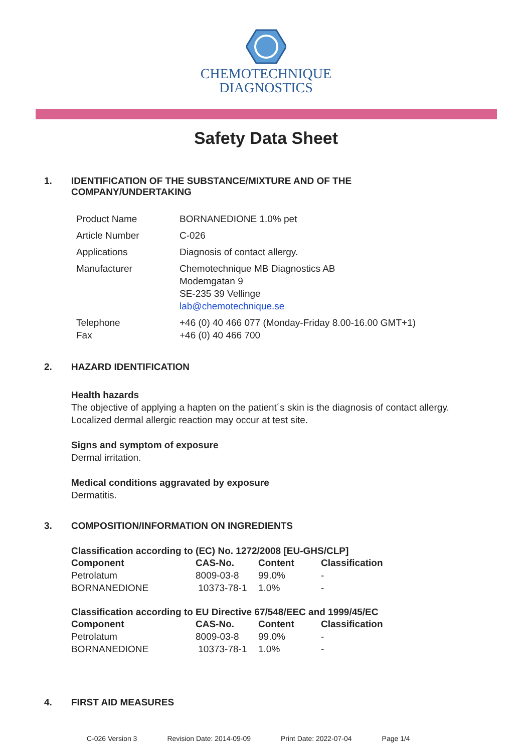CHEMOTECHNIQUE
DIAGNOSTICS
Safety Data Sheet
1. IDENTIFICATION OF THE SUBSTANCE/MIXTURE AND OF THE
COMPANY/UNDERTAKING
| Product Name | BORNANEDIONE 1.0% pet |
| Article Number | C-026 |
| Applications | Diagnosis of contact allergy. |
| Manufacturer | Chemotechnique MB Diagnostics AB Modemgatan 9 SE-235 39 Vellinge lab@chemotechnique.se |
| Telephone Fax | +46 (0) 40 466 077 (Monday-Friday 8.00-16.00 GMT+1) +46 (0) 40 466 700 |
2. HAZARD IDENTIFICATION
Health hazards
The objective of applying a hapten on the patient´s skin is the diagnosis of contact allergy.
Localized dermal allergic reaction may occur at test site.
Signs and symptom of exposure
Dermal irritation.
Medical conditions aggravated by exposure
Dermatitis.
3. COMPOSITION/INFORMATION ON INGREDIENTS
Classification according to (EC) No. 1272/2008 [EU-GHS/CLP]
| Component | CAS-No. | Content | Classification |
| --- | --- | --- | --- |
| Petrolatum | 8009-03-8 | 99.0% | - |
| BORNANEDIONE | 10373-78-1 | 1.0% | - |
Classification according to EU Directive 67/548/EEC and 1999/45/EC
| Component | CAS-No. | Content | Classification |
| --- | --- | --- | --- |
| Petrolatum | 8009-03-8 | 99.0% | - |
| BORNANEDIONE | 10373-78-1 | 1.0% | - |
4. FIRST AID MEASURES
C-026 Version 3 Revision Date: 2014-09-09 Print Date: 2022-07-04 Page 1/4